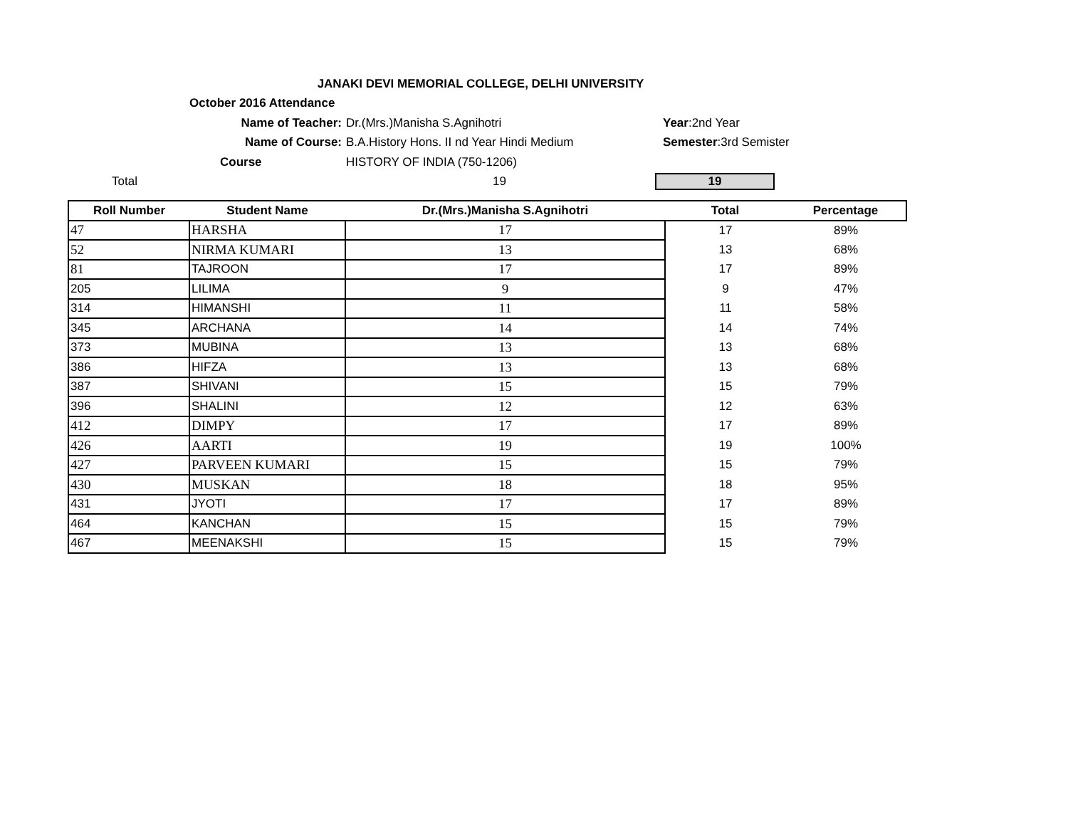JANAKI DEVI MEMORIAL COLLEGE, DELHI UNIVERSITY
October 2016 Attendance
Name of Teacher: Dr.(Mrs.)Manisha S.Agnihotri Year:2nd Year
Name of Course: B.A.History Hons. II nd Year Hindi Medium Semester:3rd Semister
Course HISTORY OF INDIA (750-1206)
Total 19 19
| Roll Number | Student Name | Dr.(Mrs.)Manisha S.Agnihotri | Total | Percentage |
| --- | --- | --- | --- | --- |
| 47 | HARSHA | 17 | 17 | 89% |
| 52 | NIRMA KUMARI | 13 | 13 | 68% |
| 81 | TAJROON | 17 | 17 | 89% |
| 205 | LILIMA | 9 | 9 | 47% |
| 314 | HIMANSHI | 11 | 11 | 58% |
| 345 | ARCHANA | 14 | 14 | 74% |
| 373 | MUBINA | 13 | 13 | 68% |
| 386 | HIFZA | 13 | 13 | 68% |
| 387 | SHIVANI | 15 | 15 | 79% |
| 396 | SHALINI | 12 | 12 | 63% |
| 412 | DIMPY | 17 | 17 | 89% |
| 426 | AARTI | 19 | 19 | 100% |
| 427 | PARVEEN KUMARI | 15 | 15 | 79% |
| 430 | MUSKAN | 18 | 18 | 95% |
| 431 | JYOTI | 17 | 17 | 89% |
| 464 | KANCHAN | 15 | 15 | 79% |
| 467 | MEENAKSHI | 15 | 15 | 79% |